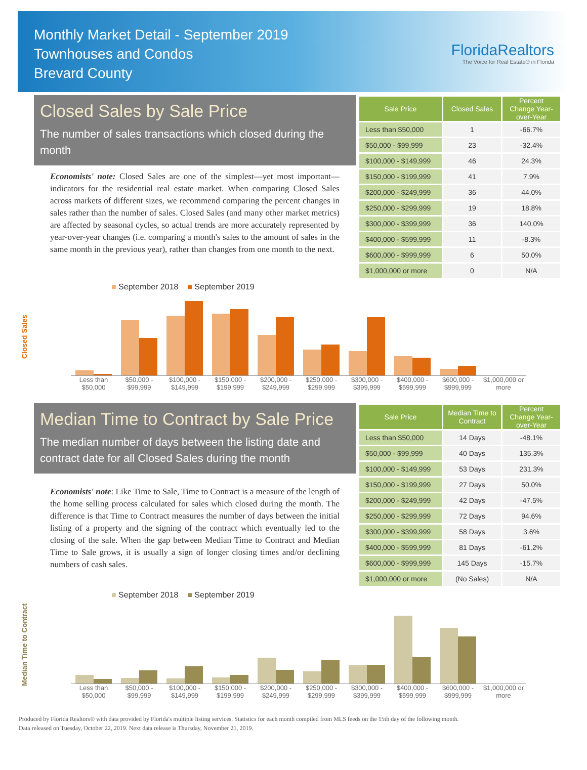Monthly Market Detail - September 2019
Townhouses and Condos
Brevard County
FloridaRealtors
The Voice for Real Estate® in Florida
Closed Sales by Sale Price
The number of sales transactions which closed during the month
Economists' note: Closed Sales are one of the simplest—yet most important—indicators for the residential real estate market. When comparing Closed Sales across markets of different sizes, we recommend comparing the percent changes in sales rather than the number of sales. Closed Sales (and many other market metrics) are affected by seasonal cycles, so actual trends are more accurately represented by year-over-year changes (i.e. comparing a month's sales to the amount of sales in the same month in the previous year), rather than changes from one month to the next.
| Sale Price | Closed Sales | Percent Change Year-over-Year |
| --- | --- | --- |
| Less than $50,000 | 1 | -66.7% |
| $50,000 - $99,999 | 23 | -32.4% |
| $100,000 - $149,999 | 46 | 24.3% |
| $150,000 - $199,999 | 41 | 7.9% |
| $200,000 - $249,999 | 36 | 44.0% |
| $250,000 - $299,999 | 19 | 18.8% |
| $300,000 - $399,999 | 36 | 140.0% |
| $400,000 - $599,999 | 11 | -8.3% |
| $600,000 - $999,999 | 6 | 50.0% |
| $1,000,000 or more | 0 | N/A |
Closed Sales
■ September 2018 ■ September 2019
Less than $50,000 $50,000 - $99,999 $100,000 - $149,999 $150,000 - $199,999 $200,000 - $249,999 $250,000 - $299,999 $300,000 - $399,999 $400,000 - $599,999 $600,000 - $999,999 $1,000,000 or more
Median Time to Contract by Sale Price
The median number of days between the listing date and contract date for all Closed Sales during the month
Economists' note: Like Time to Sale, Time to Contract is a measure of the length of the home selling process calculated for sales which closed during the month. The difference is that Time to Contract measures the number of days between the initial listing of a property and the signing of the contract which eventually led to the closing of the sale. When the gap between Median Time to Contract and Median Time to Sale grows, it is usually a sign of longer closing times and/or declining numbers of cash sales.
| Sale Price | Median Time to Contract | Percent Change Year-over-Year |
| --- | --- | --- |
| Less than $50,000 | 14 Days | -48.1% |
| $50,000 - $99,999 | 40 Days | 135.3% |
| $100,000 - $149,999 | 53 Days | 231.3% |
| $150,000 - $199,999 | 27 Days | 50.0% |
| $200,000 - $249,999 | 42 Days | -47.5% |
| $250,000 - $299,999 | 72 Days | 94.6% |
| $300,000 - $399,999 | 58 Days | 3.6% |
| $400,000 - $599,999 | 81 Days | -61.2% |
| $600,000 - $999,999 | 145 Days | -15.7% |
| $1,000,000 or more | (No Sales) | N/A |
Median Time to Contract
■ September 2018 ■ September 2019
Less than $50,000 $50,000 - $99,999 $100,000 - $149,999 $150,000 - $199,999 $200,000 - $249,999 $250,000 - $299,999 $300,000 - $399,999 $400,000 - $599,999 $600,000 - $999,999 $1,000,000 or more
Produced by Florida Realtors® with data provided by Florida's multiple listing services. Statistics for each month compiled from MLS feeds on the 15th day of the following month.
Data released on Tuesday, October 22, 2019. Next data release is Thursday, November 21, 2019.